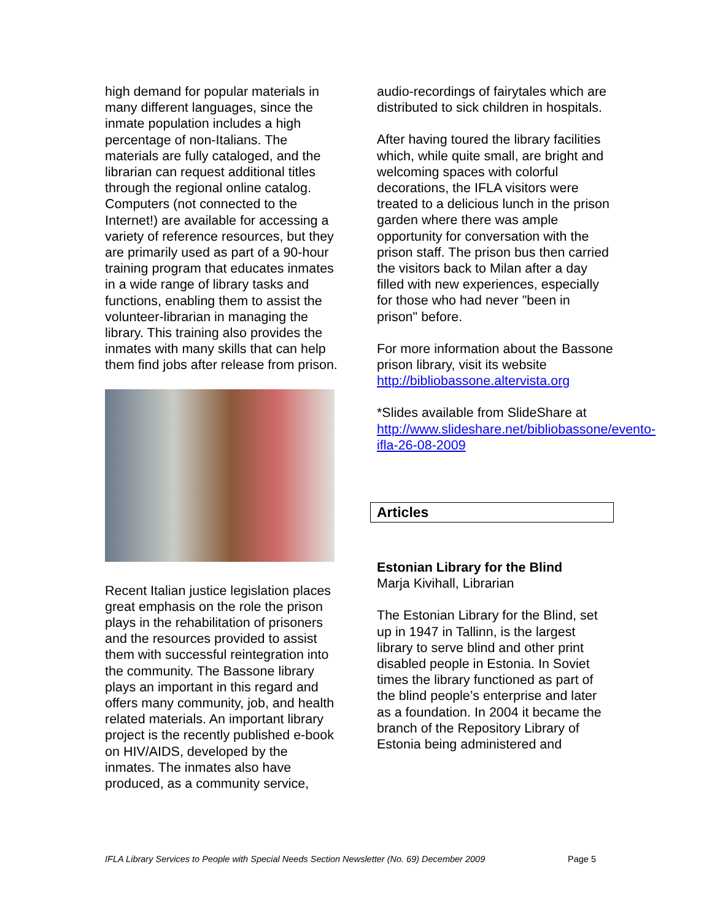high demand for popular materials in many different languages, since the inmate population includes a high percentage of non-Italians. The materials are fully cataloged, and the librarian can request additional titles through the regional online catalog. Computers (not connected to the Internet!) are available for accessing a variety of reference resources, but they are primarily used as part of a 90-hour training program that educates inmates in a wide range of library tasks and functions, enabling them to assist the volunteer-librarian in managing the library. This training also provides the inmates with many skills that can help them find jobs after release from prison.
Recent Italian justice legislation places great emphasis on the role the prison plays in the rehabilitation of prisoners and the resources provided to assist them with successful reintegration into the community. The Bassone library plays an important in this regard and offers many community, job, and health related materials. An important library project is the recently published e-book on HIV/AIDS, developed by the inmates. The inmates also have produced, as a community service,
audio-recordings of fairytales which are distributed to sick children in hospitals.
After having toured the library facilities which, while quite small, are bright and welcoming spaces with colorful decorations, the IFLA visitors were treated to a delicious lunch in the prison garden where there was ample opportunity for conversation with the prison staff. The prison bus then carried the visitors back to Milan after a day filled with new experiences, especially for those who had never "been in prison" before.
For more information about the Bassone prison library, visit its website http://bibliobassone.altervista.org
*Slides available from SlideShare at http://www.slideshare.net/bibliobassone/evento-ifla-26-08-2009
Articles
Estonian Library for the Blind
Marja Kivihall, Librarian
The Estonian Library for the Blind, set up in 1947 in Tallinn, is the largest library to serve blind and other print disabled people in Estonia. In Soviet times the library functioned as part of the blind people’s enterprise and later as a foundation. In 2004 it became the branch of the Repository Library of Estonia being administered and
IFLA Library Services to People with Special Needs Section Newsletter (No. 69) December 2009 Page 5